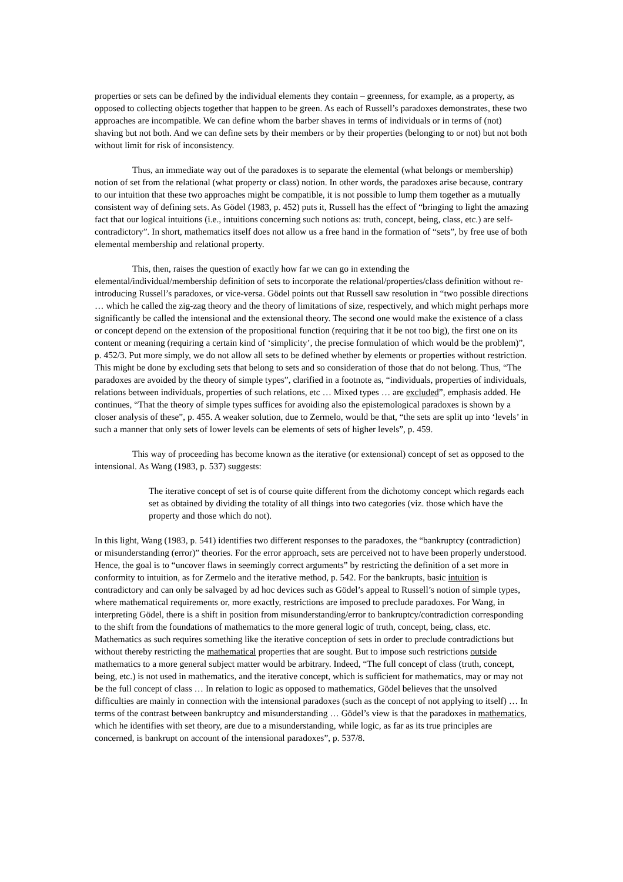properties or sets can be defined by the individual elements they contain – greenness, for example, as a property, as opposed to collecting objects together that happen to be green. As each of Russell’s paradoxes demonstrates, these two approaches are incompatible. We can define whom the barber shaves in terms of individuals or in terms of (not) shaving but not both. And we can define sets by their members or by their properties (belonging to or not) but not both without limit for risk of inconsistency.
Thus, an immediate way out of the paradoxes is to separate the elemental (what belongs or membership) notion of set from the relational (what property or class) notion. In other words, the paradoxes arise because, contrary to our intuition that these two approaches might be compatible, it is not possible to lump them together as a mutually consistent way of defining sets. As Gödel (1983, p. 452) puts it, Russell has the effect of “bringing to light the amazing fact that our logical intuitions (i.e., intuitions concerning such notions as: truth, concept, being, class, etc.) are self-contradictory”. In short, mathematics itself does not allow us a free hand in the formation of “sets”, by free use of both elemental membership and relational property.
This, then, raises the question of exactly how far we can go in extending the elemental/individual/membership definition of sets to incorporate the relational/properties/class definition without re-introducing Russell’s paradoxes, or vice-versa. Gödel points out that Russell saw resolution in “two possible directions … which he called the zig-zag theory and the theory of limitations of size, respectively, and which might perhaps more significantly be called the intensional and the extensional theory. The second one would make the existence of a class or concept depend on the extension of the propositional function (requiring that it be not too big), the first one on its content or meaning (requiring a certain kind of ‘simplicity’, the precise formulation of which would be the problem)”, p. 452/3. Put more simply, we do not allow all sets to be defined whether by elements or properties without restriction. This might be done by excluding sets that belong to sets and so consideration of those that do not belong. Thus, “The paradoxes are avoided by the theory of simple types”, clarified in a footnote as, “individuals, properties of individuals, relations between individuals, properties of such relations, etc … Mixed types … are excluded”, emphasis added. He continues, “That the theory of simple types suffices for avoiding also the epistemological paradoxes is shown by a closer analysis of these”, p. 455. A weaker solution, due to Zermelo, would be that, “the sets are split up into ‘levels’ in such a manner that only sets of lower levels can be elements of sets of higher levels”, p. 459.
This way of proceeding has become known as the iterative (or extensional) concept of set as opposed to the intensional. As Wang (1983, p. 537) suggests:
The iterative concept of set is of course quite different from the dichotomy concept which regards each set as obtained by dividing the totality of all things into two categories (viz. those which have the property and those which do not).
In this light, Wang (1983, p. 541) identifies two different responses to the paradoxes, the “bankruptcy (contradiction) or misunderstanding (error)” theories. For the error approach, sets are perceived not to have been properly understood. Hence, the goal is to “uncover flaws in seemingly correct arguments” by restricting the definition of a set more in conformity to intuition, as for Zermelo and the iterative method, p. 542. For the bankrupts, basic intuition is contradictory and can only be salvaged by ad hoc devices such as Gödel’s appeal to Russell’s notion of simple types, where mathematical requirements or, more exactly, restrictions are imposed to preclude paradoxes. For Wang, in interpreting Gödel, there is a shift in position from misunderstanding/error to bankruptcy/contradiction corresponding to the shift from the foundations of mathematics to the more general logic of truth, concept, being, class, etc. Mathematics as such requires something like the iterative conception of sets in order to preclude contradictions but without thereby restricting the mathematical properties that are sought. But to impose such restrictions outside mathematics to a more general subject matter would be arbitrary. Indeed, “The full concept of class (truth, concept, being, etc.) is not used in mathematics, and the iterative concept, which is sufficient for mathematics, may or may not be the full concept of class … In relation to logic as opposed to mathematics, Gödel believes that the unsolved difficulties are mainly in connection with the intensional paradoxes (such as the concept of not applying to itself) … In terms of the contrast between bankruptcy and misunderstanding … Gödel’s view is that the paradoxes in mathematics, which he identifies with set theory, are due to a misunderstanding, while logic, as far as its true principles are concerned, is bankrupt on account of the intensional paradoxes”, p. 537/8.